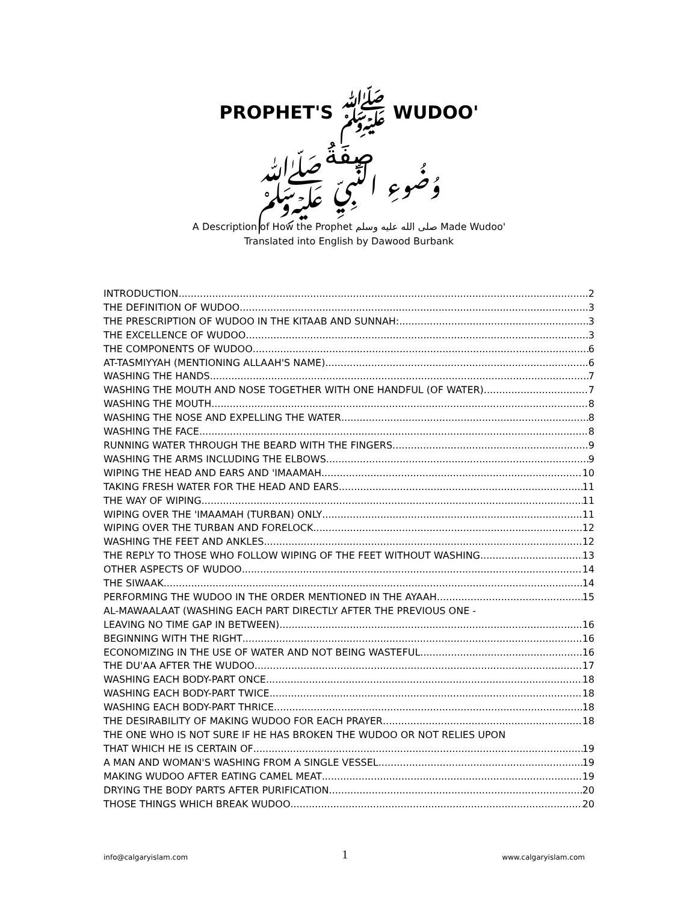PROPHET'S ﷺ WUDOO'
صِفَةُ
وُضُوءِ النَّبِيِّ ﷺ
A Description of How the Prophet صلى الله عليه وسلم Made Wudoo'
Translated into English by Dawood Burbank
INTRODUCTION 2
THE DEFINITION OF WUDOO 3
THE PRESCRIPTION OF WUDOO IN THE KITAAB AND SUNNAH: 3
THE EXCELLENCE OF WUDOO 3
THE COMPONENTS OF WUDOO 6
AT-TASMIYYAH (MENTIONING ALLAAH'S NAME) 6
WASHING THE HANDS 7
WASHING THE MOUTH AND NOSE TOGETHER WITH ONE HANDFUL (OF WATER) 7
WASHING THE MOUTH 8
WASHING THE NOSE AND EXPELLING THE WATER 8
WASHING THE FACE 8
RUNNING WATER THROUGH THE BEARD WITH THE FINGERS 9
WASHING THE ARMS INCLUDING THE ELBOWS 9
WIPING THE HEAD AND EARS AND 'IMAAMAH 10
TAKING FRESH WATER FOR THE HEAD AND EARS 11
THE WAY OF WIPING 11
WIPING OVER THE 'IMAAMAH (TURBAN) ONLY 11
WIPING OVER THE TURBAN AND FORELOCK 12
WASHING THE FEET AND ANKLES 12
THE REPLY TO THOSE WHO FOLLOW WIPING OF THE FEET WITHOUT WASHING 13
OTHER ASPECTS OF WUDOO 14
THE SIWAAK 14
PERFORMING THE WUDOO IN THE ORDER MENTIONED IN THE AYAAH 15
AL-MAWAALAAT (WASHING EACH PART DIRECTLY AFTER THE PREVIOUS ONE -
LEAVING NO TIME GAP IN BETWEEN) 16
BEGINNING WITH THE RIGHT 16
ECONOMIZING IN THE USE OF WATER AND NOT BEING WASTEFUL 16
THE DU'AA AFTER THE WUDOO 17
WASHING EACH BODY-PART ONCE 18
WASHING EACH BODY-PART TWICE 18
WASHING EACH BODY-PART THRICE 18
THE DESIRABILITY OF MAKING WUDOO FOR EACH PRAYER 18
THE ONE WHO IS NOT SURE IF HE HAS BROKEN THE WUDOO OR NOT RELIES UPON
THAT WHICH HE IS CERTAIN OF 19
A MAN AND WOMAN'S WASHING FROM A SINGLE VESSEL 19
MAKING WUDOO AFTER EATING CAMEL MEAT 19
DRYING THE BODY PARTS AFTER PURIFICATION 20
THOSE THINGS WHICH BREAK WUDOO 20
info@calgaryislam.com 1 www.calgaryislam.com